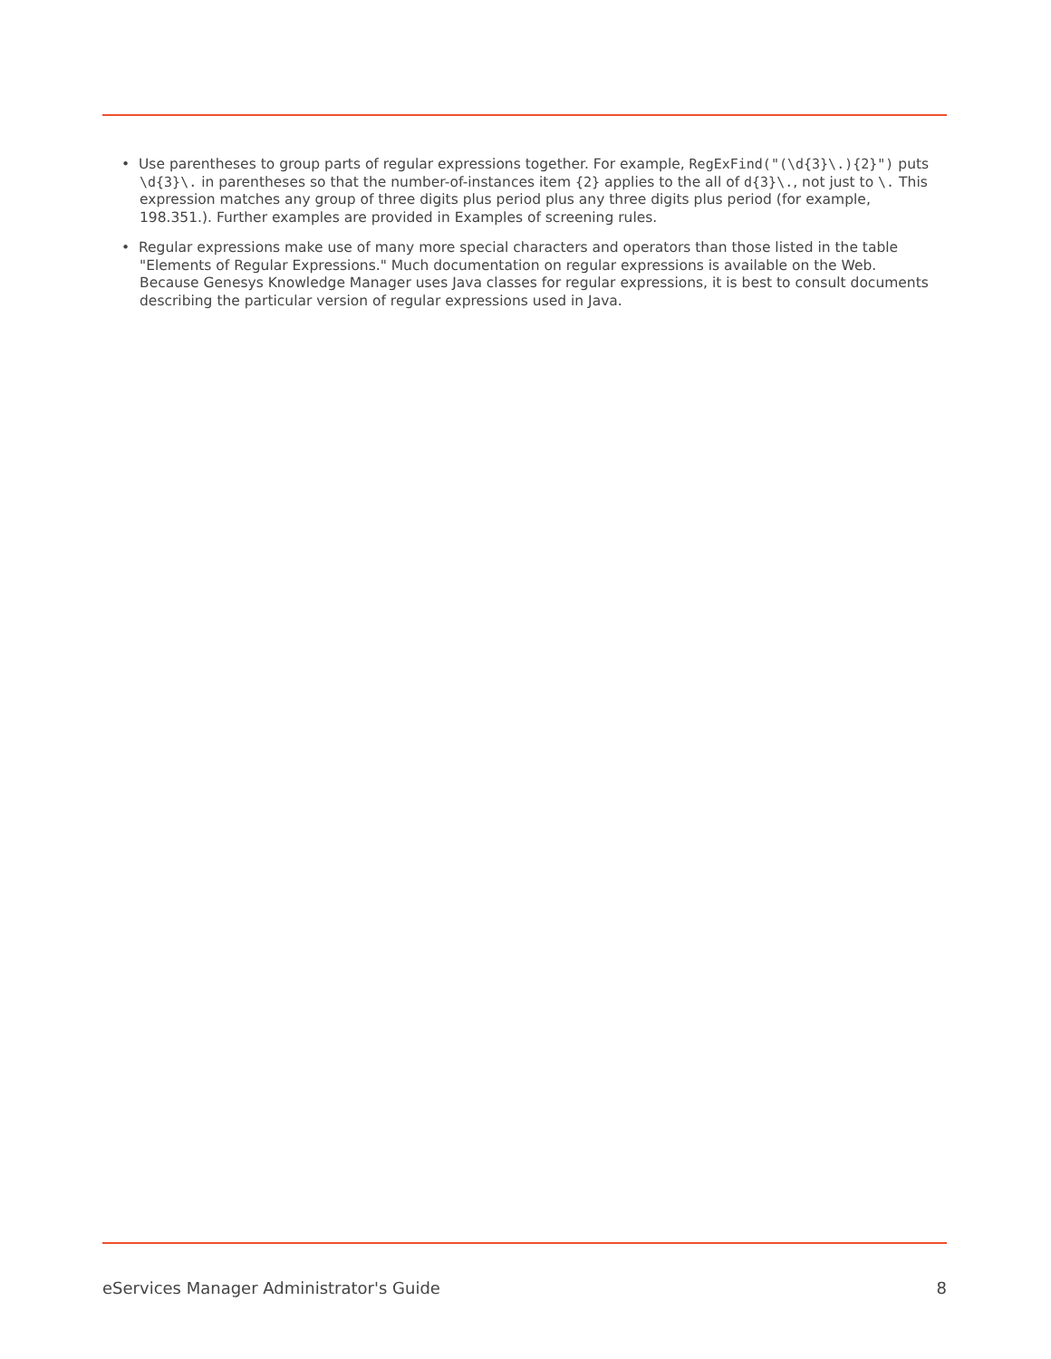• Use parentheses to group parts of regular expressions together. For example, RegExFind("(\d{3}\.){2}") puts \d{3}\. in parentheses so that the number-of-instances item {2} applies to the all of d{3}\., not just to \. This expression matches any group of three digits plus period plus any three digits plus period (for example, 198.351.). Further examples are provided in Examples of screening rules.
• Regular expressions make use of many more special characters and operators than those listed in the table "Elements of Regular Expressions." Much documentation on regular expressions is available on the Web. Because Genesys Knowledge Manager uses Java classes for regular expressions, it is best to consult documents describing the particular version of regular expressions used in Java.
eServices Manager Administrator's Guide 8